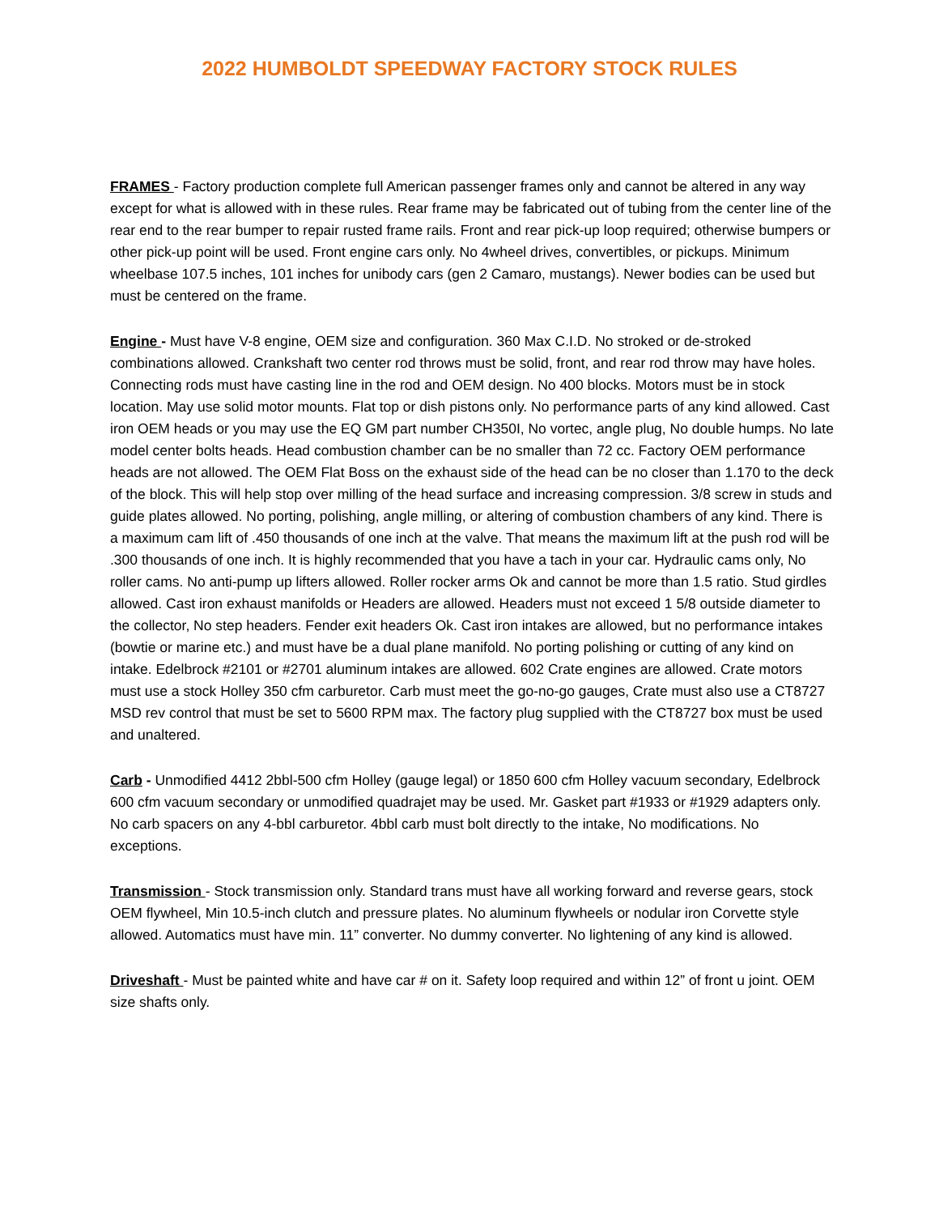2022 HUMBOLDT SPEEDWAY FACTORY STOCK RULES
FRAMES - Factory production complete full American passenger frames only and cannot be altered in any way except for what is allowed with in these rules. Rear frame may be fabricated out of tubing from the center line of the rear end to the rear bumper to repair rusted frame rails. Front and rear pick-up loop required; otherwise bumpers or other pick-up point will be used. Front engine cars only. No 4wheel drives, convertibles, or pickups. Minimum wheelbase 107.5 inches, 101 inches for unibody cars (gen 2 Camaro, mustangs). Newer bodies can be used but must be centered on the frame.
Engine - Must have V-8 engine, OEM size and configuration. 360 Max C.I.D. No stroked or de-stroked combinations allowed. Crankshaft two center rod throws must be solid, front, and rear rod throw may have holes. Connecting rods must have casting line in the rod and OEM design. No 400 blocks. Motors must be in stock location. May use solid motor mounts. Flat top or dish pistons only. No performance parts of any kind allowed. Cast iron OEM heads or you may use the EQ GM part number CH350I, No vortec, angle plug, No double humps. No late model center bolts heads. Head combustion chamber can be no smaller than 72 cc. Factory OEM performance heads are not allowed. The OEM Flat Boss on the exhaust side of the head can be no closer than 1.170 to the deck of the block. This will help stop over milling of the head surface and increasing compression. 3/8 screw in studs and guide plates allowed. No porting, polishing, angle milling, or altering of combustion chambers of any kind. There is a maximum cam lift of .450 thousands of one inch at the valve. That means the maximum lift at the push rod will be .300 thousands of one inch. It is highly recommended that you have a tach in your car. Hydraulic cams only, No roller cams. No anti-pump up lifters allowed. Roller rocker arms Ok and cannot be more than 1.5 ratio. Stud girdles allowed. Cast iron exhaust manifolds or Headers are allowed. Headers must not exceed 1 5/8 outside diameter to the collector, No step headers. Fender exit headers Ok. Cast iron intakes are allowed, but no performance intakes (bowtie or marine etc.) and must have be a dual plane manifold. No porting polishing or cutting of any kind on intake. Edelbrock #2101 or #2701 aluminum intakes are allowed. 602 Crate engines are allowed. Crate motors must use a stock Holley 350 cfm carburetor. Carb must meet the go-no-go gauges, Crate must also use a CT8727 MSD rev control that must be set to 5600 RPM max. The factory plug supplied with the CT8727 box must be used and unaltered.
Carb - Unmodified 4412 2bbl-500 cfm Holley (gauge legal) or 1850 600 cfm Holley vacuum secondary, Edelbrock 600 cfm vacuum secondary or unmodified quadrajet may be used. Mr. Gasket part #1933 or #1929 adapters only. No carb spacers on any 4-bbl carburetor. 4bbl carb must bolt directly to the intake, No modifications. No exceptions.
Transmission - Stock transmission only. Standard trans must have all working forward and reverse gears, stock OEM flywheel, Min 10.5-inch clutch and pressure plates. No aluminum flywheels or nodular iron Corvette style allowed. Automatics must have min. 11” converter. No dummy converter. No lightening of any kind is allowed.
Driveshaft - Must be painted white and have car # on it. Safety loop required and within 12” of front u joint. OEM size shafts only.